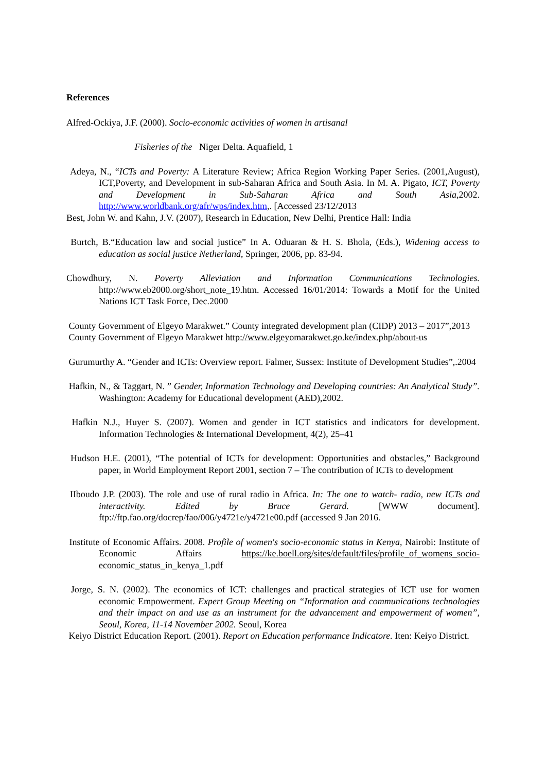References
Alfred-Ockiya, J.F. (2000). Socio-economic activities of women in artisanal
Fisheries of the Niger Delta. Aquafield, 1
Adeya, N., “ICTs and Poverty: A Literature Review; Africa Region Working Paper Series. (2001,August), ICT,Poverty, and Development in sub-Saharan Africa and South Asia. In M. A. Pigato, ICT, Poverty and Development in Sub-Saharan Africa and South Asia,2002. http://www.worldbank.org/afr/wps/index.htm,. [Accessed 23/12/2013
Best, John W. and Kahn, J.V. (2007), Research in Education, New Delhi, Prentice Hall: India
Burtch, B.“Education law and social justice” In A. Oduaran & H. S. Bhola, (Eds.), Widening access to education as social justice Netherland, Springer, 2006, pp. 83-94.
Chowdhury, N. Poverty Alleviation and Information Communications Technologies. http://www.eb2000.org/short_note_19.htm. Accessed 16/01/2014: Towards a Motif for the United Nations ICT Task Force, Dec.2000
County Government of Elgeyo Marakwet.” County integrated development plan (CIDP) 2013 – 2017”,2013
County Government of Elgeyo Marakwet http://www.elgeyomarakwet.go.ke/index.php/about-us
Gurumurthy A. “Gender and ICTs: Overview report. Falmer, Sussex: Institute of Development Studies”,.2004
Hafkin, N., & Taggart, N. ” Gender, Information Technology and Developing countries: An Analytical Study”. Washington: Academy for Educational development (AED),2002.
Hafkin N.J., Huyer S. (2007). Women and gender in ICT statistics and indicators for development. Information Technologies & International Development, 4(2), 25–41
Hudson H.E. (2001), “The potential of ICTs for development: Opportunities and obstacles,” Background paper, in World Employment Report 2001, section 7 – The contribution of ICTs to development
IIboudo J.P. (2003). The role and use of rural radio in Africa. In: The one to watch- radio, new ICTs and interactivity. Edited by Bruce Gerard. [WWW document]. ftp://ftp.fao.org/docrep/fao/006/y4721e/y4721e00.pdf (accessed 9 Jan 2016.
Institute of Economic Affairs. 2008. Profile of women's socio-economic status in Kenya, Nairobi: Institute of Economic Affairs https://ke.boell.org/sites/default/files/profile_of_womens_socio-economic_status_in_kenya_1.pdf
Jorge, S. N. (2002). The economics of ICT: challenges and practical strategies of ICT use for women economic Empowerment. Expert Group Meeting on “Information and communications technologies and their impact on and use as an instrument for the advancement and empowerment of women”, Seoul, Korea, 11-14 November 2002. Seoul, Korea
Keiyo District Education Report. (2001). Report on Education performance Indicatore. Iten: Keiyo District.